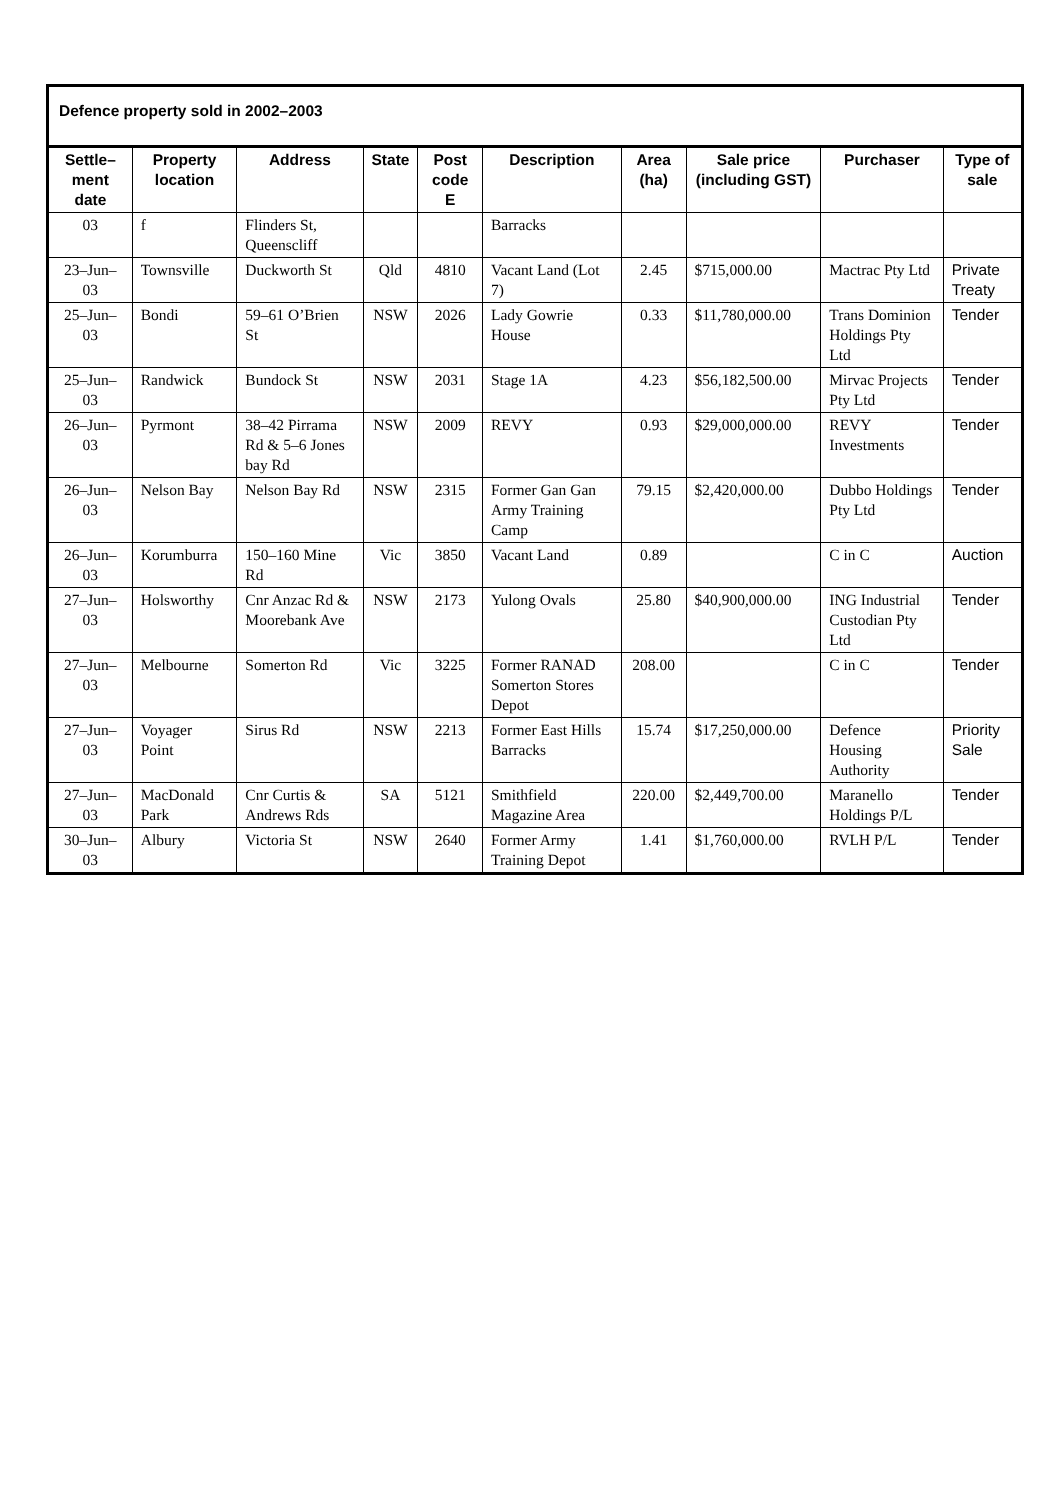| Defence property sold in 2002–2003 | | | | | | | | | |
| --- | --- | --- | --- | --- | --- | --- | --- | --- | --- |
| Settle–ment date | Property location | Address | State | Post code E | Description | Area (ha) | Sale price (including GST) | Purchaser | Type of sale |
| 03 | f | Flinders St, Queenscliff | | | Barracks | | | | |
| 23–Jun–03 | Townsville | Duckworth St | Qld | 4810 | Vacant Land (Lot 7) | 2.45 | $715,000.00 | Mactrac Pty Ltd | Private Treaty |
| 25–Jun–03 | Bondi | 59–61 O’Brien St | NSW | 2026 | Lady Gowrie House | 0.33 | $11,780,000.00 | Trans Dominion Holdings Pty Ltd | Tender |
| 25–Jun–03 | Randwick | Bundock St | NSW | 2031 | Stage 1A | 4.23 | $56,182,500.00 | Mirvac Projects Pty Ltd | Tender |
| 26–Jun–03 | Pyrmont | 38–42 Pirrama Rd & 5–6 Jones bay Rd | NSW | 2009 | REVY | 0.93 | $29,000,000.00 | REVY Investments | Tender |
| 26–Jun–03 | Nelson Bay | Nelson Bay Rd | NSW | 2315 | Former Gan Gan Army Training Camp | 79.15 | $2,420,000.00 | Dubbo Holdings Pty Ltd | Tender |
| 26–Jun–03 | Korumburra | 150–160 Mine Rd | Vic | 3850 | Vacant Land | 0.89 | | C in C | Auction |
| 27–Jun–03 | Holsworthy | Cnr Anzac Rd & Moorebank Ave | NSW | 2173 | Yulong Ovals | 25.80 | $40,900,000.00 | ING Industrial Custodian Pty Ltd | Tender |
| 27–Jun–03 | Melbourne | Somerton Rd | Vic | 3225 | Former RANAD Somerton Stores Depot | 208.00 | | C in C | Tender |
| 27–Jun–03 | Voyager Point | Sirus Rd | NSW | 2213 | Former East Hills Barracks | 15.74 | $17,250,000.00 | Defence Housing Authority | Priority Sale |
| 27–Jun–03 | MacDonald Park | Cnr Curtis & Andrews Rds | SA | 5121 | Smithfield Magazine Area | 220.00 | $2,449,700.00 | Maranello Holdings P/L | Tender |
| 30–Jun–03 | Albury | Victoria St | NSW | 2640 | Former Army Training Depot | 1.41 | $1,760,000.00 | RVLH P/L | Tender |